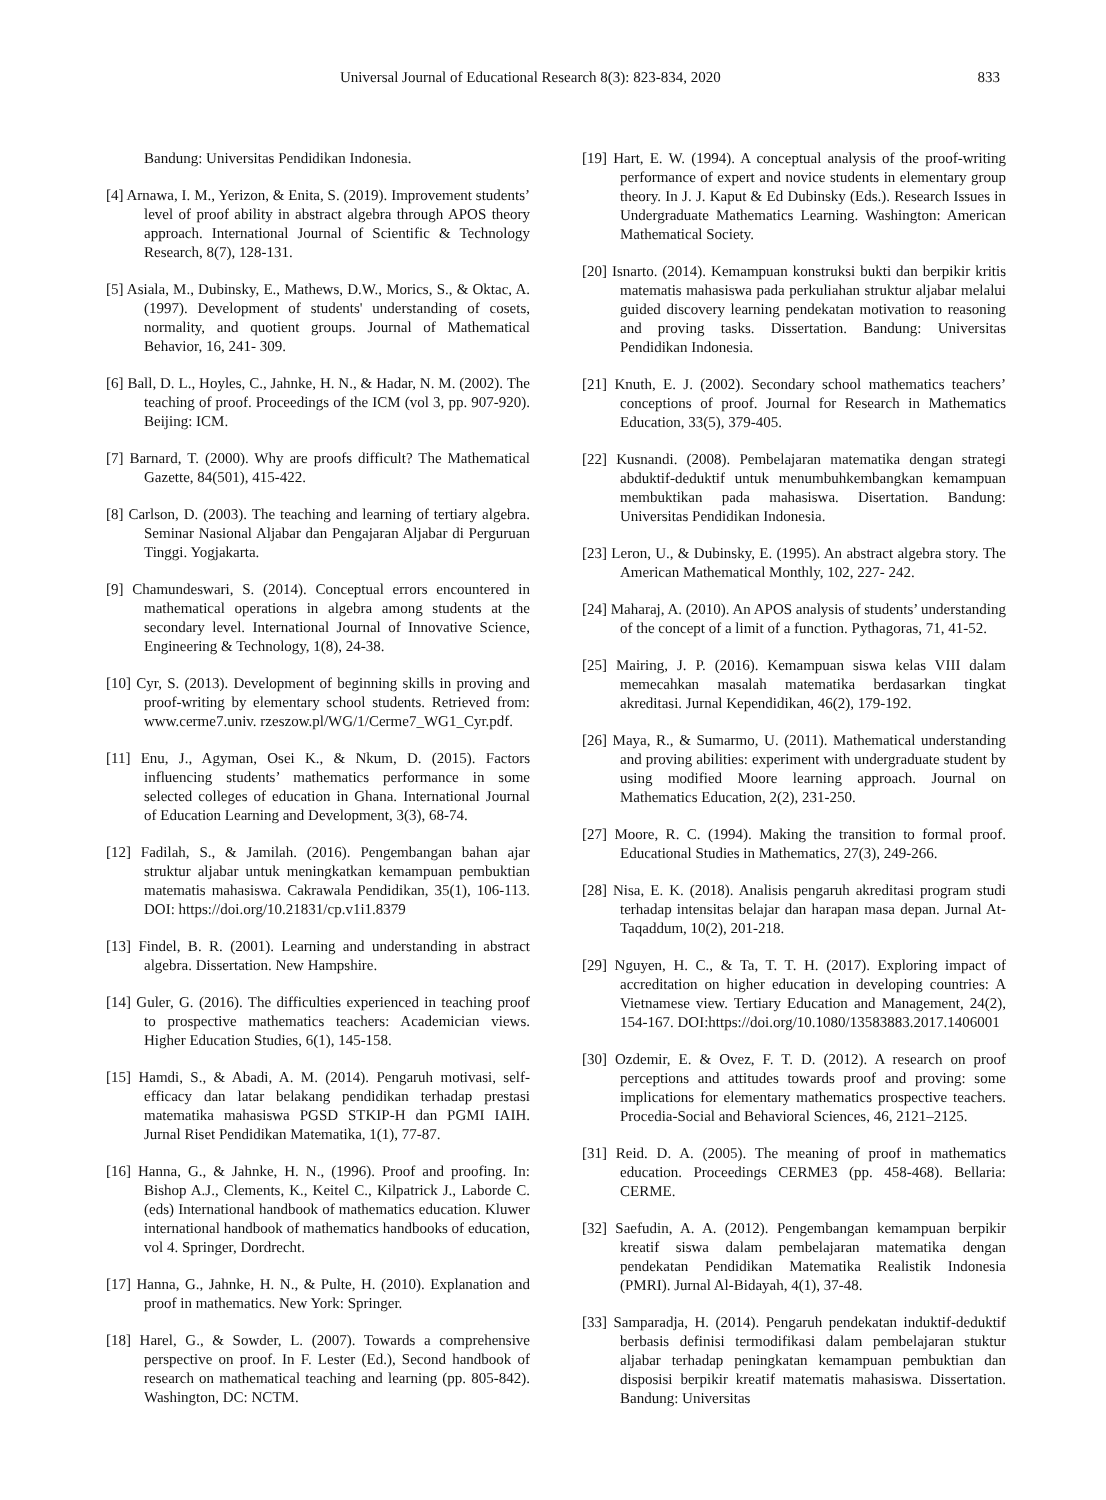Universal Journal of Educational Research 8(3): 823-834, 2020 833
Bandung: Universitas Pendidikan Indonesia.
[4] Arnawa, I. M., Yerizon, & Enita, S. (2019). Improvement students’ level of proof ability in abstract algebra through APOS theory approach. International Journal of Scientific & Technology Research, 8(7), 128-131.
[5] Asiala, M., Dubinsky, E., Mathews, D.W., Morics, S., & Oktac, A. (1997). Development of students' understanding of cosets, normality, and quotient groups. Journal of Mathematical Behavior, 16, 241- 309.
[6] Ball, D. L., Hoyles, C., Jahnke, H. N., & Hadar, N. M. (2002). The teaching of proof. Proceedings of the ICM (vol 3, pp. 907-920). Beijing: ICM.
[7] Barnard, T. (2000). Why are proofs difficult? The Mathematical Gazette, 84(501), 415-422.
[8] Carlson, D. (2003). The teaching and learning of tertiary algebra. Seminar Nasional Aljabar dan Pengajaran Aljabar di Perguruan Tinggi. Yogjakarta.
[9] Chamundeswari, S. (2014). Conceptual errors encountered in mathematical operations in algebra among students at the secondary level. International Journal of Innovative Science, Engineering & Technology, 1(8), 24-38.
[10] Cyr, S. (2013). Development of beginning skills in proving and proof-writing by elementary school students. Retrieved from: www.cerme7.univ. rzeszow.pl/WG/1/Cerme7_WG1_Cyr.pdf.
[11] Enu, J., Agyman, Osei K., & Nkum, D. (2015). Factors influencing students’ mathematics performance in some selected colleges of education in Ghana. International Journal of Education Learning and Development, 3(3), 68-74.
[12] Fadilah, S., & Jamilah. (2016). Pengembangan bahan ajar struktur aljabar untuk meningkatkan kemampuan pembuktian matematis mahasiswa. Cakrawala Pendidikan, 35(1), 106-113. DOI: https://doi.org/10.21831/cp.v1i1.8379
[13] Findel, B. R. (2001). Learning and understanding in abstract algebra. Dissertation. New Hampshire.
[14] Guler, G. (2016). The difficulties experienced in teaching proof to prospective mathematics teachers: Academician views. Higher Education Studies, 6(1), 145-158.
[15] Hamdi, S., & Abadi, A. M. (2014). Pengaruh motivasi, self-efficacy dan latar belakang pendidikan terhadap prestasi matematika mahasiswa PGSD STKIP-H dan PGMI IAIH. Jurnal Riset Pendidikan Matematika, 1(1), 77-87.
[16] Hanna, G., & Jahnke, H. N., (1996). Proof and proofing. In: Bishop A.J., Clements, K., Keitel C., Kilpatrick J., Laborde C. (eds) International handbook of mathematics education. Kluwer international handbook of mathematics handbooks of education, vol 4. Springer, Dordrecht.
[17] Hanna, G., Jahnke, H. N., & Pulte, H. (2010). Explanation and proof in mathematics. New York: Springer.
[18] Harel, G., & Sowder, L. (2007). Towards a comprehensive perspective on proof. In F. Lester (Ed.), Second handbook of research on mathematical teaching and learning (pp. 805-842). Washington, DC: NCTM.
[19] Hart, E. W. (1994). A conceptual analysis of the proof-writing performance of expert and novice students in elementary group theory. In J. J. Kaput & Ed Dubinsky (Eds.). Research Issues in Undergraduate Mathematics Learning. Washington: American Mathematical Society.
[20] Isnarto. (2014). Kemampuan konstruksi bukti dan berpikir kritis matematis mahasiswa pada perkuliahan struktur aljabar melalui guided discovery learning pendekatan motivation to reasoning and proving tasks. Dissertation. Bandung: Universitas Pendidikan Indonesia.
[21] Knuth, E. J. (2002). Secondary school mathematics teachers’ conceptions of proof. Journal for Research in Mathematics Education, 33(5), 379-405.
[22] Kusnandi. (2008). Pembelajaran matematika dengan strategi abduktif-deduktif untuk menumbuhkembangkan kemampuan membuktikan pada mahasiswa. Disertation. Bandung: Universitas Pendidikan Indonesia.
[23] Leron, U., & Dubinsky, E. (1995). An abstract algebra story. The American Mathematical Monthly, 102, 227- 242.
[24] Maharaj, A. (2010). An APOS analysis of students’ understanding of the concept of a limit of a function. Pythagoras, 71, 41-52.
[25] Mairing, J. P. (2016). Kemampuan siswa kelas VIII dalam memecahkan masalah matematika berdasarkan tingkat akreditasi. Jurnal Kependidikan, 46(2), 179-192.
[26] Maya, R., & Sumarmo, U. (2011). Mathematical understanding and proving abilities: experiment with undergraduate student by using modified Moore learning approach. Journal on Mathematics Education, 2(2), 231-250.
[27] Moore, R. C. (1994). Making the transition to formal proof. Educational Studies in Mathematics, 27(3), 249-266.
[28] Nisa, E. K. (2018). Analisis pengaruh akreditasi program studi terhadap intensitas belajar dan harapan masa depan. Jurnal At-Taqaddum, 10(2), 201-218.
[29] Nguyen, H. C., & Ta, T. T. H. (2017). Exploring impact of accreditation on higher education in developing countries: A Vietnamese view. Tertiary Education and Management, 24(2), 154-167. DOI:https://doi.org/10.1080/13583883.2017.1406001
[30] Ozdemir, E. & Ovez, F. T. D. (2012). A research on proof perceptions and attitudes towards proof and proving: some implications for elementary mathematics prospective teachers. Procedia-Social and Behavioral Sciences, 46, 2121–2125.
[31] Reid. D. A. (2005). The meaning of proof in mathematics education. Proceedings CERME3 (pp. 458-468). Bellaria: CERME.
[32] Saefudin, A. A. (2012). Pengembangan kemampuan berpikir kreatif siswa dalam pembelajaran matematika dengan pendekatan Pendidikan Matematika Realistik Indonesia (PMRI). Jurnal Al-Bidayah, 4(1), 37-48.
[33] Samparadja, H. (2014). Pengaruh pendekatan induktif-deduktif berbasis definisi termodifikasi dalam pembelajaran stuktur aljabar terhadap peningkatan kemampuan pembuktian dan disposisi berpikir kreatif matematis mahasiswa. Dissertation. Bandung: Universitas